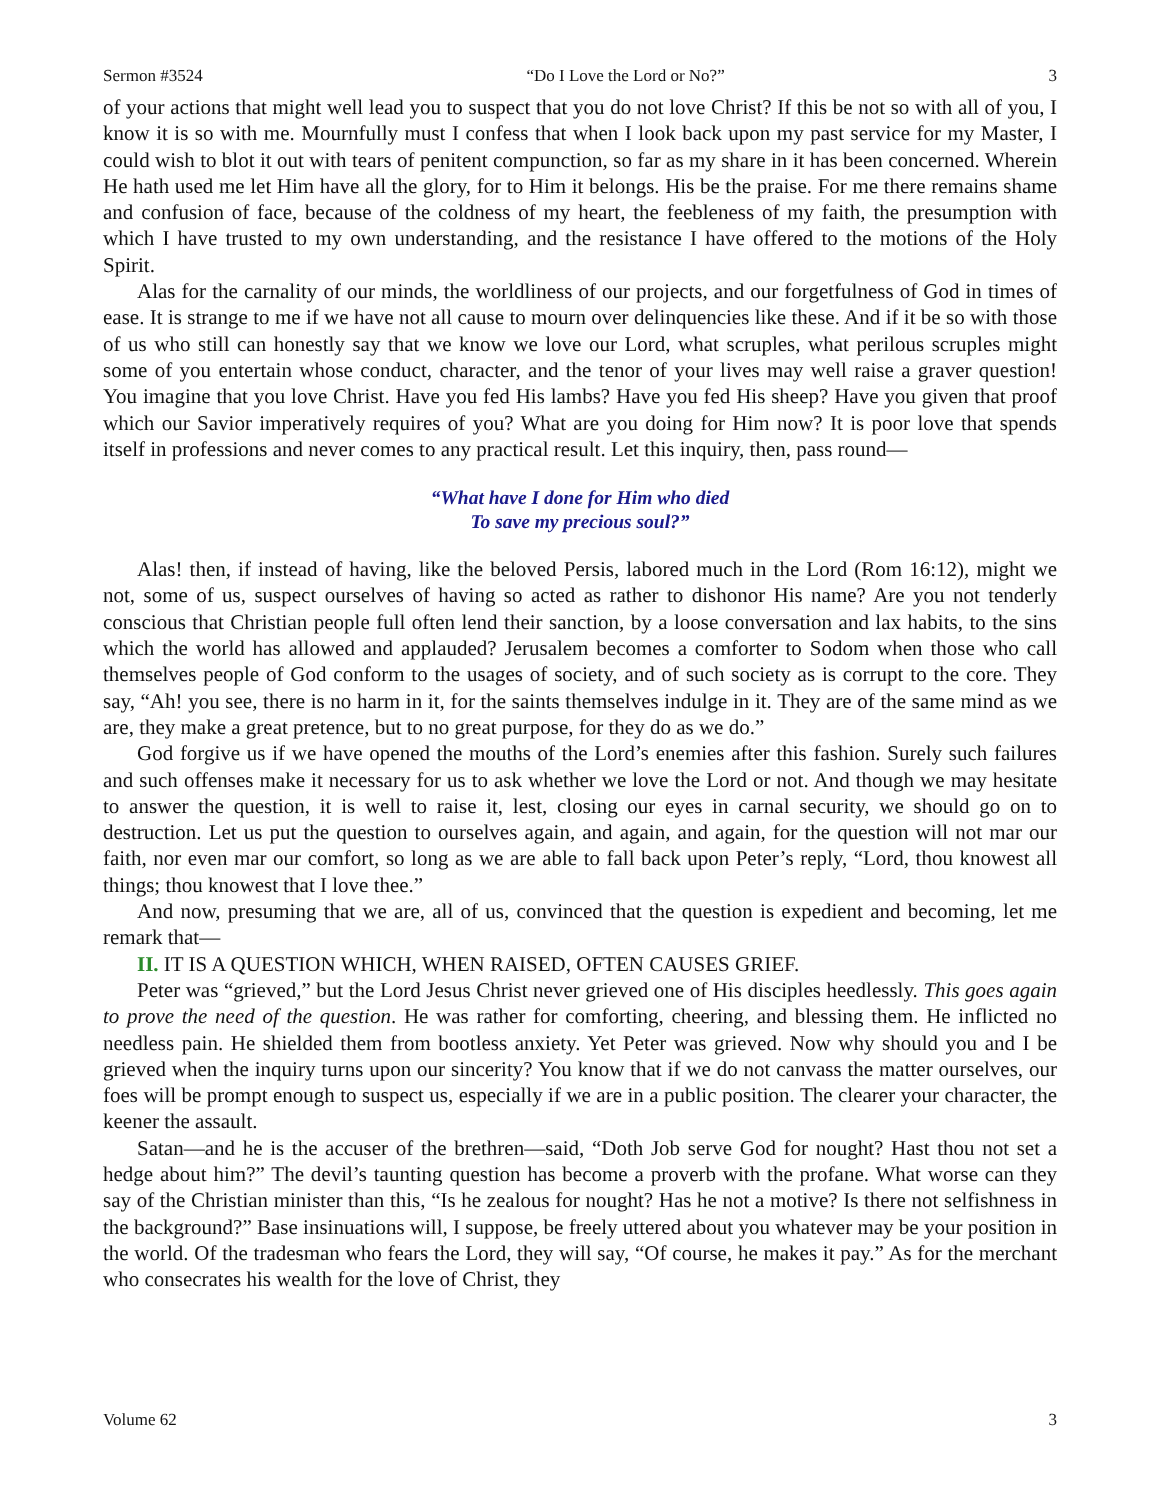Sermon #3524 “Do I Love the Lord or No?” 3
of your actions that might well lead you to suspect that you do not love Christ? If this be not so with all of you, I know it is so with me. Mournfully must I confess that when I look back upon my past service for my Master, I could wish to blot it out with tears of penitent compunction, so far as my share in it has been concerned. Wherein He hath used me let Him have all the glory, for to Him it belongs. His be the praise. For me there remains shame and confusion of face, because of the coldness of my heart, the feebleness of my faith, the presumption with which I have trusted to my own understanding, and the resistance I have offered to the motions of the Holy Spirit.
Alas for the carnality of our minds, the worldliness of our projects, and our forgetfulness of God in times of ease. It is strange to me if we have not all cause to mourn over delinquencies like these. And if it be so with those of us who still can honestly say that we know we love our Lord, what scruples, what perilous scruples might some of you entertain whose conduct, character, and the tenor of your lives may well raise a graver question! You imagine that you love Christ. Have you fed His lambs? Have you fed His sheep? Have you given that proof which our Savior imperatively requires of you? What are you doing for Him now? It is poor love that spends itself in professions and never comes to any practical result. Let this inquiry, then, pass round—
“What have I done for Him who died
To save my precious soul?”
Alas! then, if instead of having, like the beloved Persis, labored much in the Lord (Rom 16:12), might we not, some of us, suspect ourselves of having so acted as rather to dishonor His name? Are you not tenderly conscious that Christian people full often lend their sanction, by a loose conversation and lax habits, to the sins which the world has allowed and applauded? Jerusalem becomes a comforter to Sodom when those who call themselves people of God conform to the usages of society, and of such society as is corrupt to the core. They say, “Ah! you see, there is no harm in it, for the saints themselves indulge in it. They are of the same mind as we are, they make a great pretence, but to no great purpose, for they do as we do.”
God forgive us if we have opened the mouths of the Lord’s enemies after this fashion. Surely such failures and such offenses make it necessary for us to ask whether we love the Lord or not. And though we may hesitate to answer the question, it is well to raise it, lest, closing our eyes in carnal security, we should go on to destruction. Let us put the question to ourselves again, and again, and again, for the question will not mar our faith, nor even mar our comfort, so long as we are able to fall back upon Peter’s reply, “Lord, thou knowest all things; thou knowest that I love thee.”
And now, presuming that we are, all of us, convinced that the question is expedient and becoming, let me remark that—
II. IT IS A QUESTION WHICH, WHEN RAISED, OFTEN CAUSES GRIEF.
Peter was “grieved,” but the Lord Jesus Christ never grieved one of His disciples heedlessly. This goes again to prove the need of the question. He was rather for comforting, cheering, and blessing them. He inflicted no needless pain. He shielded them from bootless anxiety. Yet Peter was grieved. Now why should you and I be grieved when the inquiry turns upon our sincerity? You know that if we do not canvass the matter ourselves, our foes will be prompt enough to suspect us, especially if we are in a public position. The clearer your character, the keener the assault.
Satan—and he is the accuser of the brethren—said, “Doth Job serve God for nought? Hast thou not set a hedge about him?” The devil’s taunting question has become a proverb with the profane. What worse can they say of the Christian minister than this, “Is he zealous for nought? Has he not a motive? Is there not selfishness in the background?” Base insinuations will, I suppose, be freely uttered about you whatever may be your position in the world. Of the tradesman who fears the Lord, they will say, “Of course, he makes it pay.” As for the merchant who consecrates his wealth for the love of Christ, they
Volume 62 3